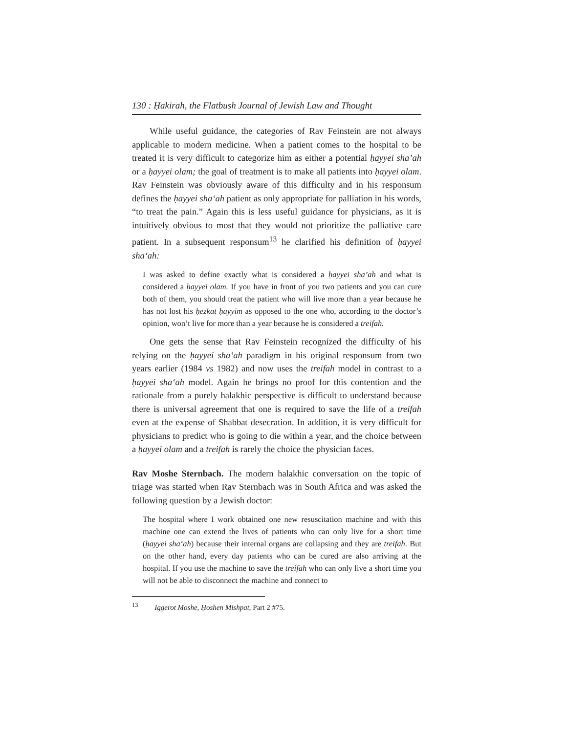130 : Ḥakirah, the Flatbush Journal of Jewish Law and Thought
While useful guidance, the categories of Rav Feinstein are not always applicable to modern medicine. When a patient comes to the hospital to be treated it is very difficult to categorize him as either a potential ḥayyei sha’ah or a ḥayyei olam; the goal of treatment is to make all patients into ḥayyei olam. Rav Feinstein was obviously aware of this difficulty and in his responsum defines the ḥayyei sha‘ah patient as only appropriate for palliation in his words, “to treat the pain.” Again this is less useful guidance for physicians, as it is intuitively obvious to most that they would not prioritize the palliative care patient. In a subsequent responsum<sup>13</sup> he clarified his definition of ḥayyei sha‘ah:
I was asked to define exactly what is considered a ḥayyei sha’ah and what is considered a ḥayyei olam. If you have in front of you two patients and you can cure both of them, you should treat the patient who will live more than a year because he has not lost his ḥezkat ḥayyim as opposed to the one who, according to the doctor’s opinion, won’t live for more than a year because he is considered a treifah.
One gets the sense that Rav Feinstein recognized the difficulty of his relying on the ḥayyei sha‘ah paradigm in his original responsum from two years earlier (1984 vs 1982) and now uses the treifah model in contrast to a ḥayyei sha‘ah model. Again he brings no proof for this contention and the rationale from a purely halakhic perspective is difficult to understand because there is universal agreement that one is required to save the life of a treifah even at the expense of Shabbat desecration. In addition, it is very difficult for physicians to predict who is going to die within a year, and the choice between a ḥayyei olam and a treifah is rarely the choice the physician faces.
Rav Moshe Sternbach. The modern halakhic conversation on the topic of triage was started when Rav Sternbach was in South Africa and was asked the following question by a Jewish doctor:
The hospital where I work obtained one new resuscitation machine and with this machine one can extend the lives of patients who can only live for a short time (ḥayyei sha‘ah) because their internal organs are collapsing and they are treifah. But on the other hand, every day patients who can be cured are also arriving at the hospital. If you use the machine to save the treifah who can only live a short time you will not be able to disconnect the machine and connect to
<sup>13</sup> Iggerot Moshe, Ḥoshen Mishpat, Part 2 #75.